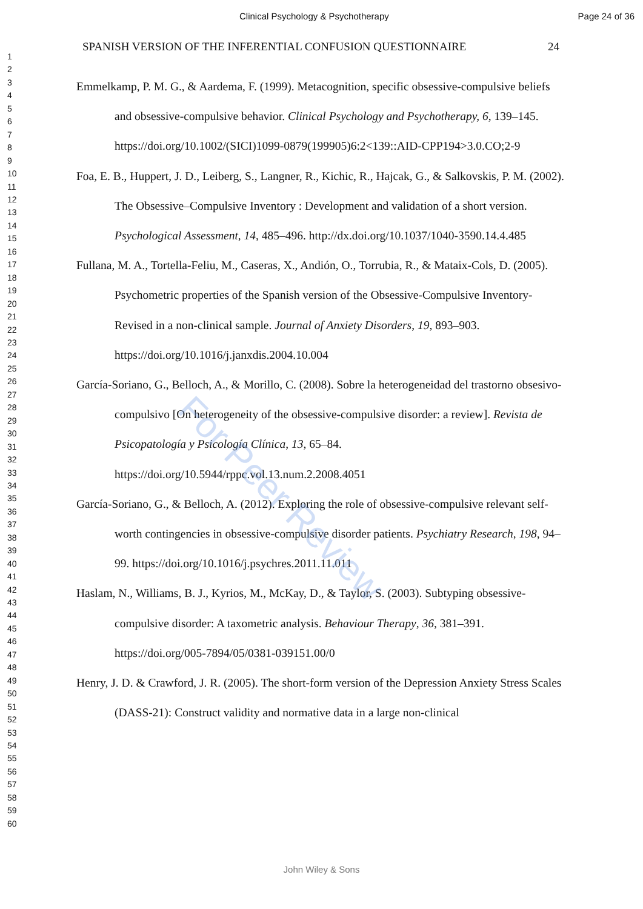Clinical Psychology & Psychotherapy Page 24 of 36
SPANISH VERSION OF THE INFERENTIAL CONFUSION QUESTIONNAIRE 24
1
2
3
4
5
6
7
8
9
10
11
12
13
14
15
16
17
18
19
20
21
22
23
24
25
26
27
28
29
30
31
32
33
34
35
36
37
38
39
40
41
42
43
44
45
46
47
48
49
50
51
52
53
54
55
56
57
58
59
60
Emmelkamp, P. M. G., & Aardema, F. (1999). Metacognition, specific obsessive-compulsive beliefs and obsessive-compulsive behavior. Clinical Psychology and Psychotherapy, 6, 139–145. https://doi.org/10.1002/(SICI)1099-0879(199905)6:2<139::AID-CPP194>3.0.CO;2-9
Foa, E. B., Huppert, J. D., Leiberg, S., Langner, R., Kichic, R., Hajcak, G., & Salkovskis, P. M. (2002). The Obsessive–Compulsive Inventory : Development and validation of a short version. Psychological Assessment, 14, 485–496. http://dx.doi.org/10.1037/1040-3590.14.4.485
Fullana, M. A., Tortella-Feliu, M., Caseras, X., Andión, O., Torrubia, R., & Mataix-Cols, D. (2005). Psychometric properties of the Spanish version of the Obsessive-Compulsive Inventory-Revised in a non-clinical sample. Journal of Anxiety Disorders, 19, 893–903. https://doi.org/10.1016/j.janxdis.2004.10.004
García-Soriano, G., Belloch, A., & Morillo, C. (2008). Sobre la heterogeneidad del trastorno obsesivo-compulsivo [On heterogeneity of the obsessive-compulsive disorder: a review]. Revista de Psicopatología y Psicología Clínica, 13, 65–84. https://doi.org/10.5944/rppc.vol.13.num.2.2008.4051
García-Soriano, G., & Belloch, A. (2012). Exploring the role of obsessive-compulsive relevant self-worth contingencies in obsessive-compulsive disorder patients. Psychiatry Research, 198, 94–99. https://doi.org/10.1016/j.psychres.2011.11.011
Haslam, N., Williams, B. J., Kyrios, M., McKay, D., & Taylor, S. (2003). Subtyping obsessive-compulsive disorder: A taxometric analysis. Behaviour Therapy, 36, 381–391. https://doi.org/005-7894/05/0381-039151.00/0
Henry, J. D. & Crawford, J. R. (2005). The short-form version of the Depression Anxiety Stress Scales (DASS-21): Construct validity and normative data in a large non-clinical
For Peer Review
John Wiley & Sons